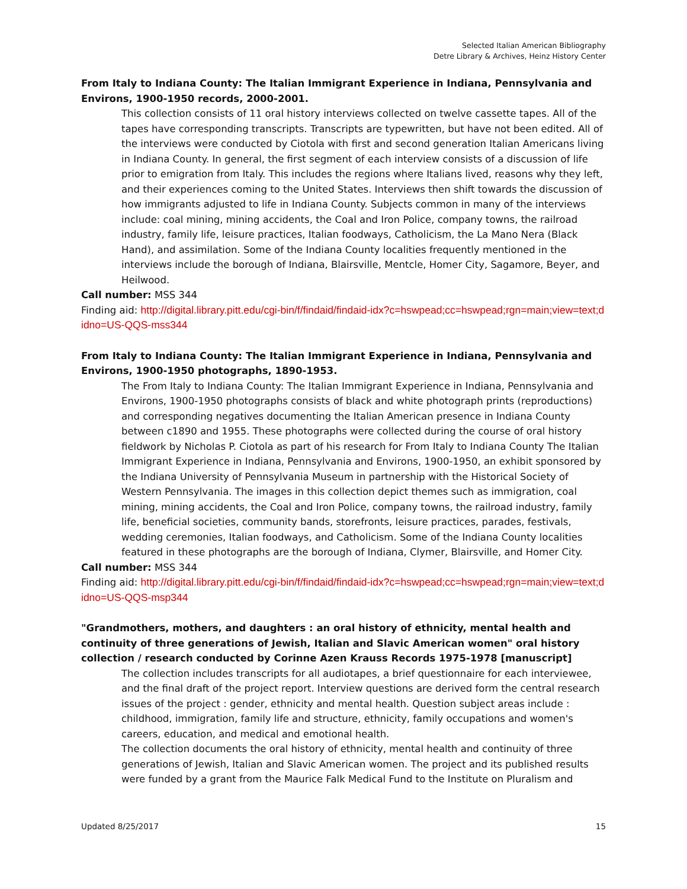Selected Italian American Bibliography
Detre Library & Archives, Heinz History Center
From Italy to Indiana County: The Italian Immigrant Experience in Indiana, Pennsylvania and Environs, 1900-1950 records, 2000-2001.
This collection consists of 11 oral history interviews collected on twelve cassette tapes. All of the tapes have corresponding transcripts. Transcripts are typewritten, but have not been edited. All of the interviews were conducted by Ciotola with first and second generation Italian Americans living in Indiana County. In general, the first segment of each interview consists of a discussion of life prior to emigration from Italy. This includes the regions where Italians lived, reasons why they left, and their experiences coming to the United States. Interviews then shift towards the discussion of how immigrants adjusted to life in Indiana County. Subjects common in many of the interviews include: coal mining, mining accidents, the Coal and Iron Police, company towns, the railroad industry, family life, leisure practices, Italian foodways, Catholicism, the La Mano Nera (Black Hand), and assimilation. Some of the Indiana County localities frequently mentioned in the interviews include the borough of Indiana, Blairsville, Mentcle, Homer City, Sagamore, Beyer, and Heilwood.
Call number: MSS 344
Finding aid: http://digital.library.pitt.edu/cgi-bin/f/findaid/findaid-idx?c=hswpead;cc=hswpead;rgn=main;view=text;didno=US-QQS-mss344
From Italy to Indiana County: The Italian Immigrant Experience in Indiana, Pennsylvania and Environs, 1900-1950 photographs, 1890-1953.
The From Italy to Indiana County: The Italian Immigrant Experience in Indiana, Pennsylvania and Environs, 1900-1950 photographs consists of black and white photograph prints (reproductions) and corresponding negatives documenting the Italian American presence in Indiana County between c1890 and 1955. These photographs were collected during the course of oral history fieldwork by Nicholas P. Ciotola as part of his research for From Italy to Indiana County The Italian Immigrant Experience in Indiana, Pennsylvania and Environs, 1900-1950, an exhibit sponsored by the Indiana University of Pennsylvania Museum in partnership with the Historical Society of Western Pennsylvania. The images in this collection depict themes such as immigration, coal mining, mining accidents, the Coal and Iron Police, company towns, the railroad industry, family life, beneficial societies, community bands, storefronts, leisure practices, parades, festivals, wedding ceremonies, Italian foodways, and Catholicism. Some of the Indiana County localities featured in these photographs are the borough of Indiana, Clymer, Blairsville, and Homer City.
Call number: MSS 344
Finding aid: http://digital.library.pitt.edu/cgi-bin/f/findaid/findaid-idx?c=hswpead;cc=hswpead;rgn=main;view=text;didno=US-QQS-msp344
"Grandmothers, mothers, and daughters : an oral history of ethnicity, mental health and continuity of three generations of Jewish, Italian and Slavic American women" oral history collection / research conducted by Corinne Azen Krauss Records 1975-1978 [manuscript]
The collection includes transcripts for all audiotapes, a brief questionnaire for each interviewee, and the final draft of the project report. Interview questions are derived form the central research issues of the project : gender, ethnicity and mental health. Question subject areas include : childhood, immigration, family life and structure, ethnicity, family occupations and women's careers, education, and medical and emotional health.
The collection documents the oral history of ethnicity, mental health and continuity of three generations of Jewish, Italian and Slavic American women. The project and its published results were funded by a grant from the Maurice Falk Medical Fund to the Institute on Pluralism and
Updated 8/25/2017 15